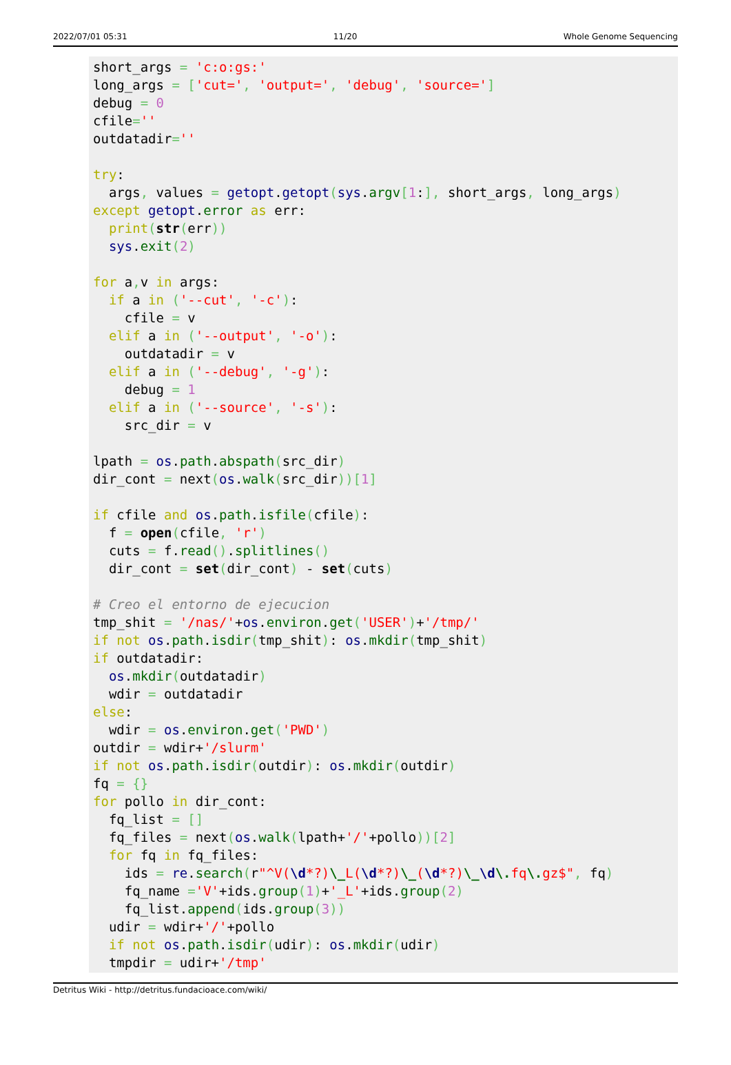2022/07/01 05:31 11/20 Whole Genome Sequencing
short_args = 'c:o:gs:'
long_args = ['cut=', 'output=', 'debug', 'source=']
debug = 0
cfile=''
outdatadir=''

try:
  args, values = getopt.getopt(sys.argv[1:], short_args, long_args)
except getopt.error as err:
  print(str(err))
  sys.exit(2)

for a, v in args:
  if a in ('--cut', '-c'):
    cfile = v
  elif a in ('--output', '-o'):
    outdatadir = v
  elif a in ('--debug', '-g'):
    debug = 1
  elif a in ('--source', '-s'):
    src_dir = v

lpath = os.path.abspath(src_dir)
dir_cont = next(os.walk(src_dir))[1]

if cfile and os.path.isfile(cfile):
  f = open(cfile, 'r')
  cuts = f.read().splitlines()
  dir_cont = set(dir_cont) - set(cuts)

# Creo el entorno de ejecucion
tmp_shit = '/nas/'+os.environ.get('USER')+'/tmp/'
if not os.path.isdir(tmp_shit): os.mkdir(tmp_shit)
if outdatadir:
  os.mkdir(outdatadir)
  wdir = outdatadir
else:
  wdir = os.environ.get('PWD')
outdir = wdir+'/slurm'
if not os.path.isdir(outdir): os.mkdir(outdir)
fq = {}
for pollo in dir_cont:
  fq_list = []
  fq_files = next(os.walk(lpath+'/'+pollo))[2]
  for fq in fq_files:
    ids = re.search(r"^V(\d*?)\_L(\d*?)\_(\d*?)\_\d\. fq\. gz$", fq)
    fq_name ='V'+ids.group(1)+'_L'+ids.group(2)
    fq_list.append(ids.group(3))
  udir = wdir+'/'+pollo
  if not os.path.isdir(udir): os.mkdir(udir)
  tmpdir = udir+'/tmp'
Detritus Wiki - http://detritus.fundacioace.com/wiki/